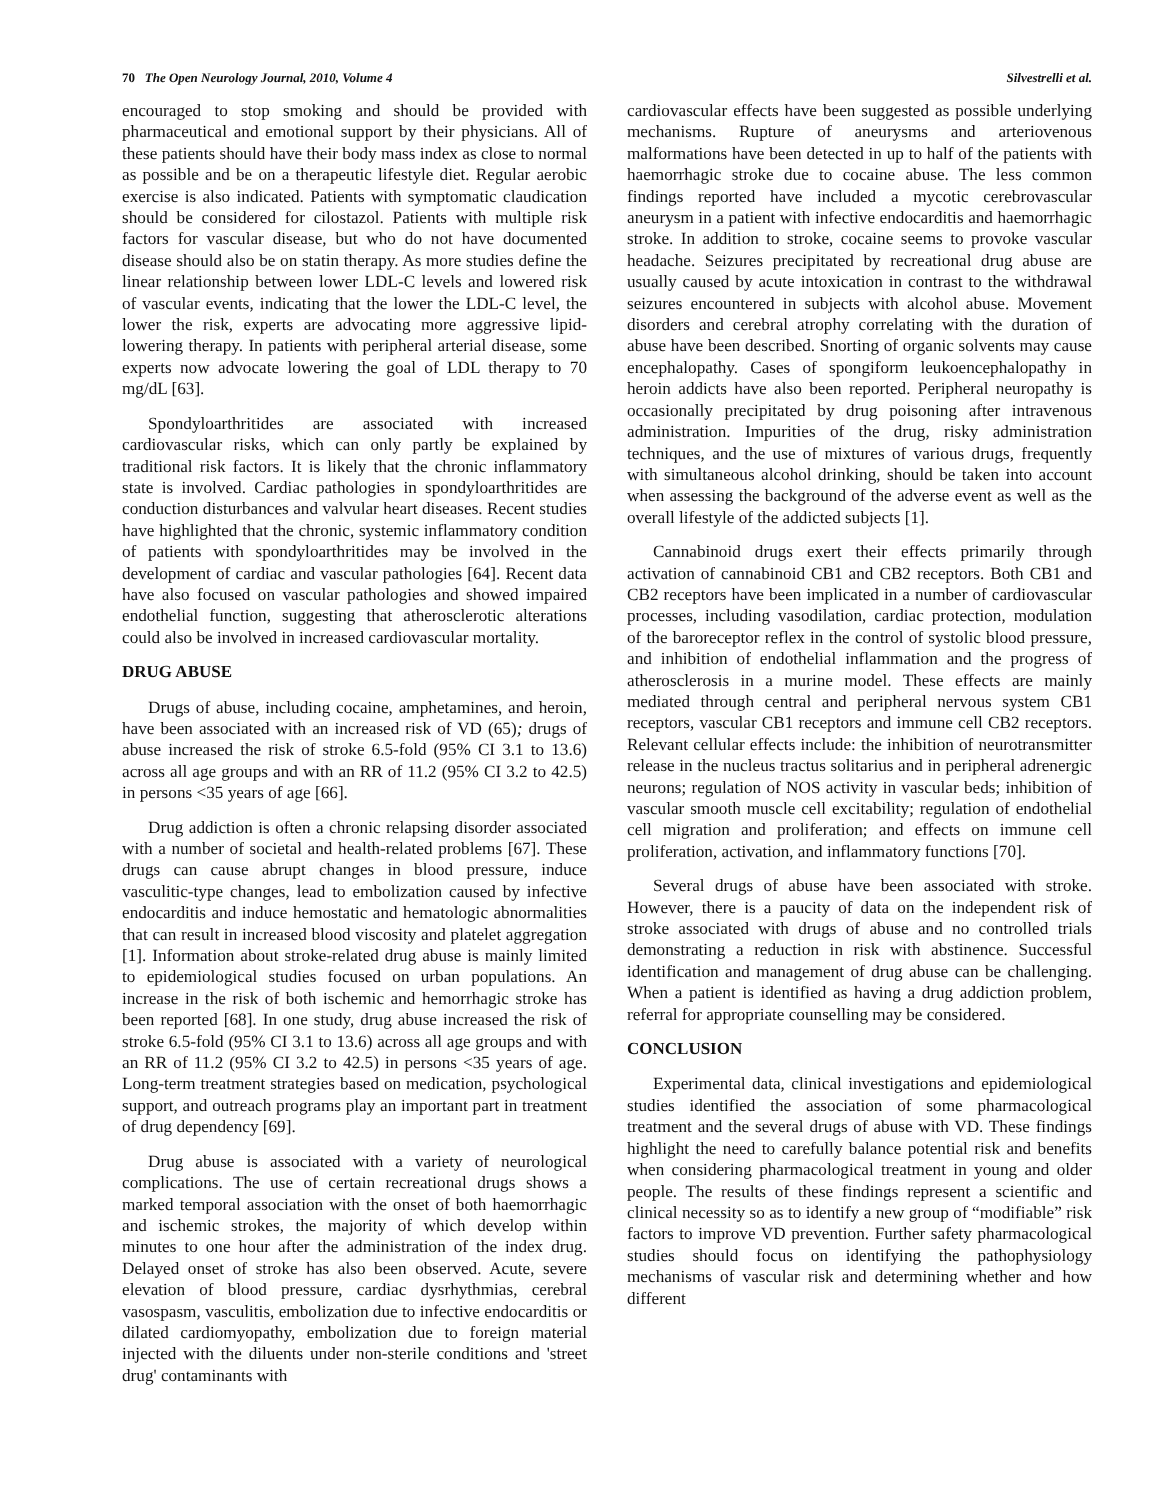70 The Open Neurology Journal, 2010, Volume 4 Silvestrelli et al.
encouraged to stop smoking and should be provided with pharmaceutical and emotional support by their physicians. All of these patients should have their body mass index as close to normal as possible and be on a therapeutic lifestyle diet. Regular aerobic exercise is also indicated. Patients with symptomatic claudication should be considered for cilostazol. Patients with multiple risk factors for vascular disease, but who do not have documented disease should also be on statin therapy. As more studies define the linear relationship between lower LDL-C levels and lowered risk of vascular events, indicating that the lower the LDL-C level, the lower the risk, experts are advocating more aggressive lipid-lowering therapy. In patients with peripheral arterial disease, some experts now advocate lowering the goal of LDL therapy to 70 mg/dL [63].
Spondyloarthritides are associated with increased cardiovascular risks, which can only partly be explained by traditional risk factors. It is likely that the chronic inflammatory state is involved. Cardiac pathologies in spondyloarthritides are conduction disturbances and valvular heart diseases. Recent studies have highlighted that the chronic, systemic inflammatory condition of patients with spondyloarthritides may be involved in the development of cardiac and vascular pathologies [64]. Recent data have also focused on vascular pathologies and showed impaired endothelial function, suggesting that atherosclerotic alterations could also be involved in increased cardiovascular mortality.
DRUG ABUSE
Drugs of abuse, including cocaine, amphetamines, and heroin, have been associated with an increased risk of VD (65); drugs of abuse increased the risk of stroke 6.5-fold (95% CI 3.1 to 13.6) across all age groups and with an RR of 11.2 (95% CI 3.2 to 42.5) in persons <35 years of age [66].
Drug addiction is often a chronic relapsing disorder associated with a number of societal and health-related problems [67]. These drugs can cause abrupt changes in blood pressure, induce vasculitic-type changes, lead to embolization caused by infective endocarditis and induce hemostatic and hematologic abnormalities that can result in increased blood viscosity and platelet aggregation [1]. Information about stroke-related drug abuse is mainly limited to epidemiological studies focused on urban populations. An increase in the risk of both ischemic and hemorrhagic stroke has been reported [68]. In one study, drug abuse increased the risk of stroke 6.5-fold (95% CI 3.1 to 13.6) across all age groups and with an RR of 11.2 (95% CI 3.2 to 42.5) in persons <35 years of age. Long-term treatment strategies based on medication, psychological support, and outreach programs play an important part in treatment of drug dependency [69].
Drug abuse is associated with a variety of neurological complications. The use of certain recreational drugs shows a marked temporal association with the onset of both haemorrhagic and ischemic strokes, the majority of which develop within minutes to one hour after the administration of the index drug. Delayed onset of stroke has also been observed. Acute, severe elevation of blood pressure, cardiac dysrhythmias, cerebral vasospasm, vasculitis, embolization due to infective endocarditis or dilated cardiomyopathy, embolization due to foreign material injected with the diluents under non-sterile conditions and 'street drug' contaminants with
cardiovascular effects have been suggested as possible underlying mechanisms. Rupture of aneurysms and arteriovenous malformations have been detected in up to half of the patients with haemorrhagic stroke due to cocaine abuse. The less common findings reported have included a mycotic cerebrovascular aneurysm in a patient with infective endocarditis and haemorrhagic stroke. In addition to stroke, cocaine seems to provoke vascular headache. Seizures precipitated by recreational drug abuse are usually caused by acute intoxication in contrast to the withdrawal seizures encountered in subjects with alcohol abuse. Movement disorders and cerebral atrophy correlating with the duration of abuse have been described. Snorting of organic solvents may cause encephalopathy. Cases of spongiform leukoencephalopathy in heroin addicts have also been reported. Peripheral neuropathy is occasionally precipitated by drug poisoning after intravenous administration. Impurities of the drug, risky administration techniques, and the use of mixtures of various drugs, frequently with simultaneous alcohol drinking, should be taken into account when assessing the background of the adverse event as well as the overall lifestyle of the addicted subjects [1].
Cannabinoid drugs exert their effects primarily through activation of cannabinoid CB1 and CB2 receptors. Both CB1 and CB2 receptors have been implicated in a number of cardiovascular processes, including vasodilation, cardiac protection, modulation of the baroreceptor reflex in the control of systolic blood pressure, and inhibition of endothelial inflammation and the progress of atherosclerosis in a murine model. These effects are mainly mediated through central and peripheral nervous system CB1 receptors, vascular CB1 receptors and immune cell CB2 receptors. Relevant cellular effects include: the inhibition of neurotransmitter release in the nucleus tractus solitarius and in peripheral adrenergic neurons; regulation of NOS activity in vascular beds; inhibition of vascular smooth muscle cell excitability; regulation of endothelial cell migration and proliferation; and effects on immune cell proliferation, activation, and inflammatory functions [70].
Several drugs of abuse have been associated with stroke. However, there is a paucity of data on the independent risk of stroke associated with drugs of abuse and no controlled trials demonstrating a reduction in risk with abstinence. Successful identification and management of drug abuse can be challenging. When a patient is identified as having a drug addiction problem, referral for appropriate counselling may be considered.
CONCLUSION
Experimental data, clinical investigations and epidemiological studies identified the association of some pharmacological treatment and the several drugs of abuse with VD. These findings highlight the need to carefully balance potential risk and benefits when considering pharmacological treatment in young and older people. The results of these findings represent a scientific and clinical necessity so as to identify a new group of “modifiable” risk factors to improve VD prevention. Further safety pharmacological studies should focus on identifying the pathophysiology mechanisms of vascular risk and determining whether and how different